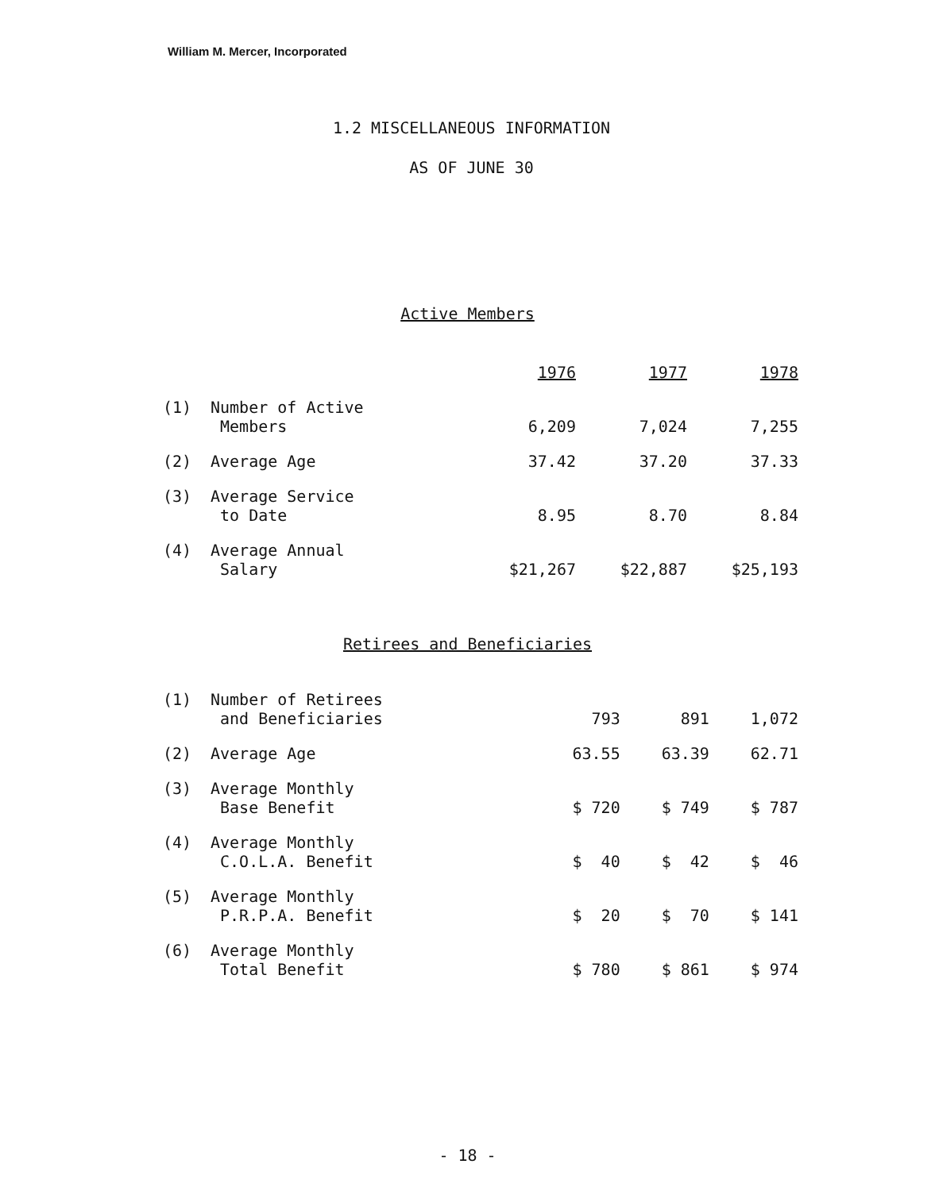William M. Mercer, Incorporated
1.2 MISCELLANEOUS INFORMATION
AS OF JUNE 30
Active Members
| | | 1976 | 1977 | 1978 |
| --- | --- | --- | --- | --- |
| (1) | Number of Active Members | 6,209 | 7,024 | 7,255 |
| (2) | Average Age | 37.42 | 37.20 | 37.33 |
| (3) | Average Service to Date | 8.95 | 8.70 | 8.84 |
| (4) | Average Annual Salary | $21,267 | $22,887 | $25,193 |
Retirees and Beneficiaries
| (1) | Number of Retirees and Beneficiaries | 793 | 891 | 1,072 |
| (2) | Average Age | 63.55 | 63.39 | 62.71 |
| (3) | Average Monthly Base Benefit | $ 720 | $ 749 | $ 787 |
| (4) | Average Monthly C.O.L.A. Benefit | $ 40 | $ 42 | $ 46 |
| (5) | Average Monthly P.R.P.A. Benefit | $ 20 | $ 70 | $ 141 |
| (6) | Average Monthly Total Benefit | $ 780 | $ 861 | $ 974 |
- 18 -